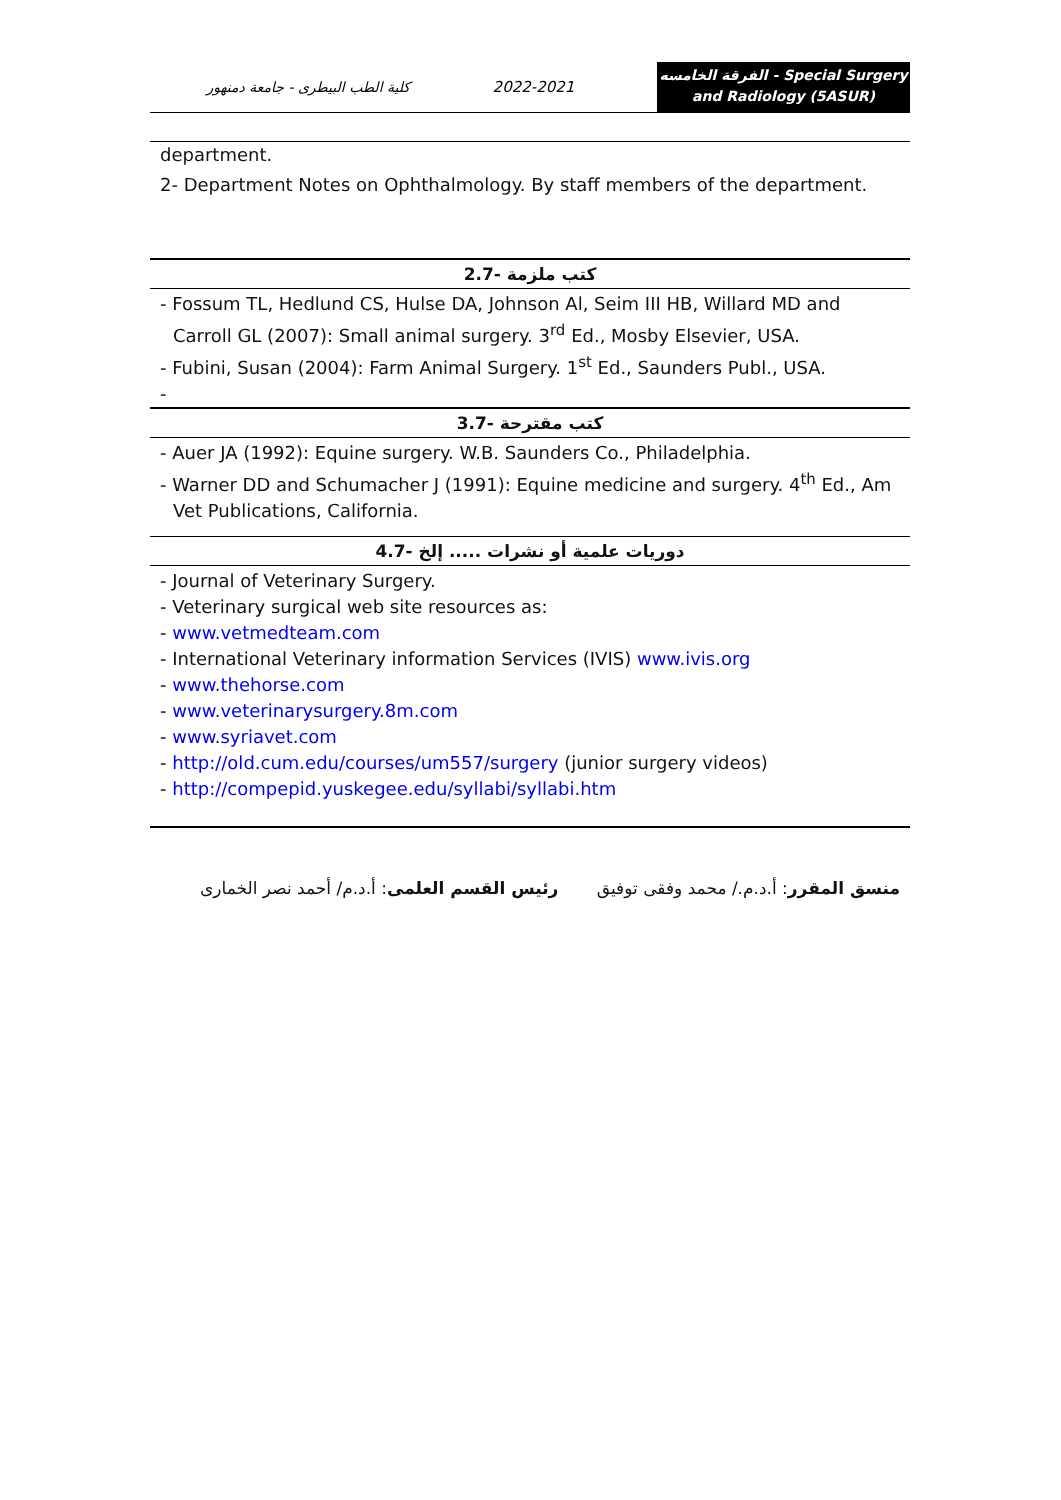كلية الطب البيطرى - جامعة دمنهور
2022-2021
الفرقة الخامسه - Special Surgery
and Radiology (5ASUR)
department.
2- Department Notes on Ophthalmology. By staff members of the department.
2.7- كتب ملزمة
- Fossum TL, Hedlund CS, Hulse DA, Johnson Al, Seim III HB, Willard MD and
Carroll GL (2007): Small animal surgery. 3<sup>rd</sup> Ed., Mosby Elsevier, USA.
- Fubini, Susan (2004): Farm Animal Surgery. 1<sup>st</sup> Ed., Saunders Publ., USA.
-
3.7- كتب مقترحة
- Auer JA (1992): Equine surgery. W.B. Saunders Co., Philadelphia.
- Warner DD and Schumacher J (1991): Equine medicine and surgery. 4<sup>th</sup> Ed., Am
Vet Publications, California.
4.7- دوريات علمية أو نشرات ..... إلخ
- Journal of Veterinary Surgery.
- Veterinary surgical web site resources as:
- www.vetmedteam.com
- International Veterinary information Services (IVIS) www.ivis.org
- www.thehorse.com
- www.veterinarysurgery.8m.com
- www.syriavet.com
- http://old.cum.edu/courses/um557/surgery (junior surgery videos)
- http://compepid.yuskegee.edu/syllabi/syllabi.htm
منسق المقرر: أ.د.م./ محمد وفقى توفيق رئيس القسم العلمى: أ.د.م/ أحمد نصر الخمارى